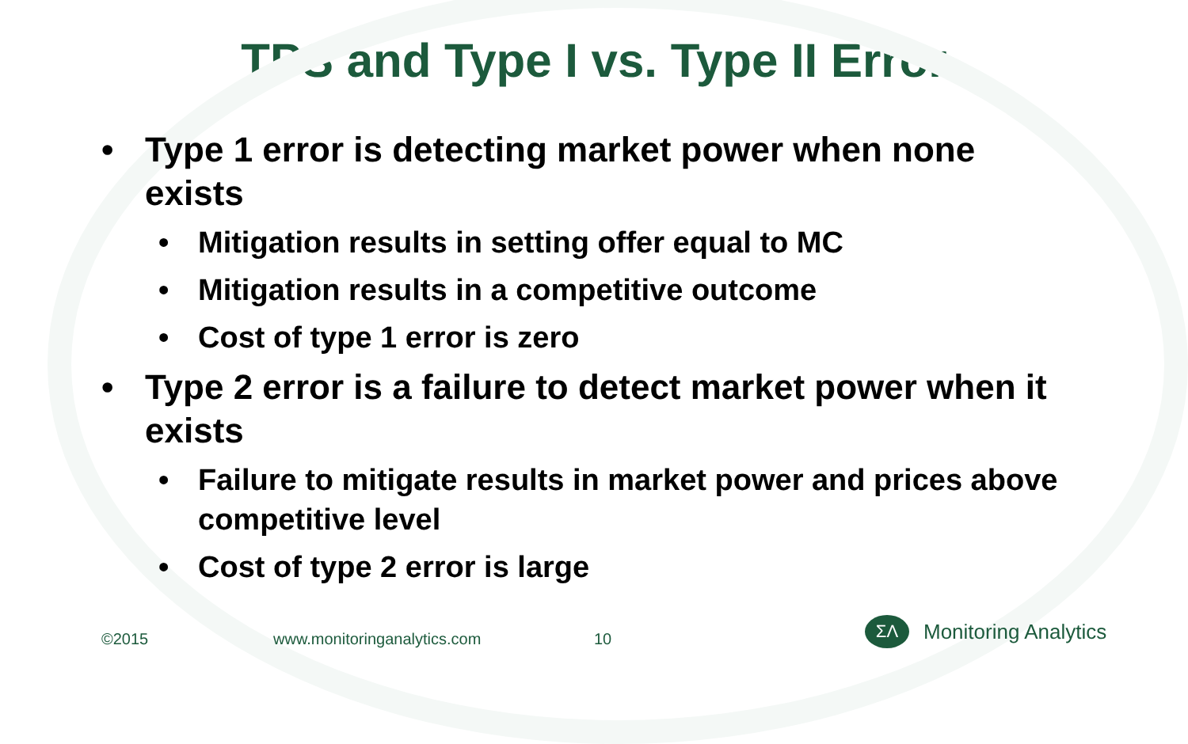TPS and Type I vs. Type II Error
• Type 1 error is detecting market power when none exists
• Mitigation results in setting offer equal to MC
• Mitigation results in a competitive outcome
• Cost of type 1 error is zero
• Type 2 error is a failure to detect market power when it exists
• Failure to mitigate results in market power and prices above competitive level
• Cost of type 2 error is large
©2015 www.monitoringanalytics.com 10
ΣΛ
Monitoring Analytics